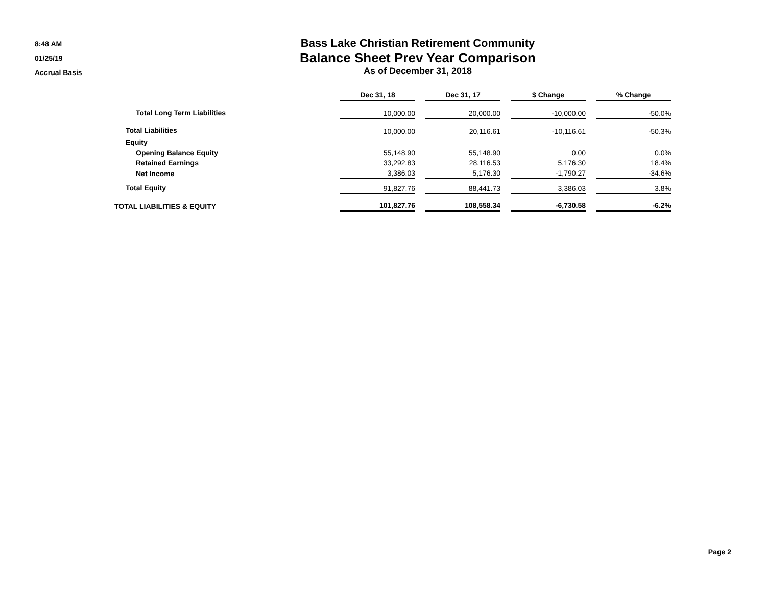8:48 AM
01/25/19
Accrual Basis
Bass Lake Christian Retirement Community
Balance Sheet Prev Year Comparison
As of December 31, 2018
| | Dec 31, 18 | Dec 31, 17 | $ Change | % Change |
| Total Long Term Liabilities | 10,000.00 | 20,000.00 | -10,000.00 | -50.0% |
| Total Liabilities | 10,000.00 | 20,116.61 | -10,116.61 | -50.3% |
| Equity | | | | |
| Opening Balance Equity | 55,148.90 | 55,148.90 | 0.00 | 0.0% |
| Retained Earnings | 33,292.83 | 28,116.53 | 5,176.30 | 18.4% |
| Net Income | 3,386.03 | 5,176.30 | -1,790.27 | -34.6% |
| Total Equity | 91,827.76 | 88,441.73 | 3,386.03 | 3.8% |
| TOTAL LIABILITIES & EQUITY | 101,827.76 | 108,558.34 | -6,730.58 | -6.2% |
Page 2